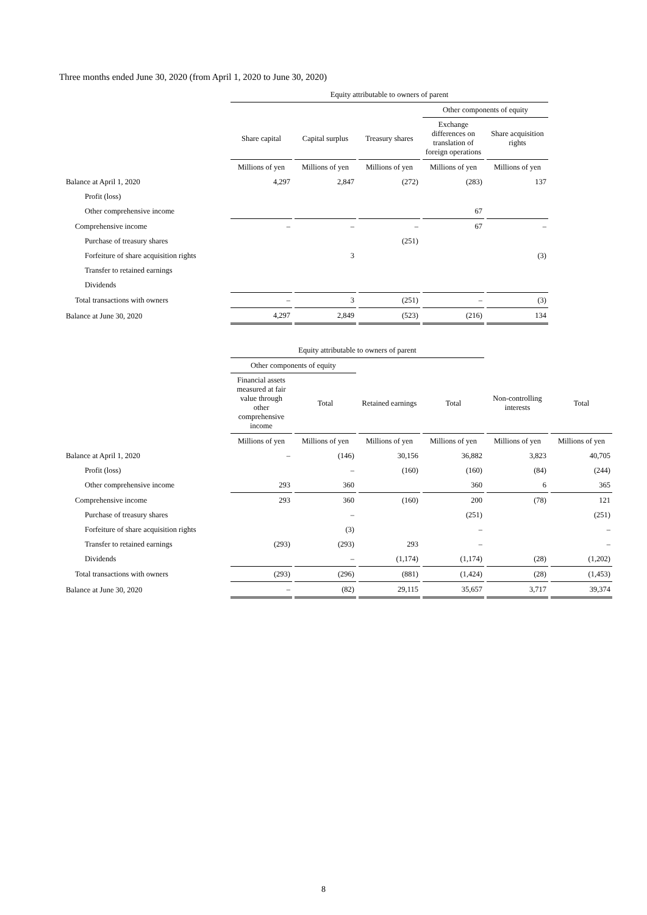Three months ended June 30, 2020 (from April 1, 2020 to June 30, 2020)
| | Equity attributable to owners of parent | | | | |
| --- | --- | --- | --- | --- | --- |
| | | | | Other components of equity | |
| | Share capital | Capital surplus | Treasury shares | Exchange differences on translation of foreign operations | Share acquisition rights |
| | Millions of yen | Millions of yen | Millions of yen | Millions of yen | Millions of yen |
| Balance at April 1, 2020 | 4,297 | 2,847 | (272) | (283) | 137 |
| Profit (loss) | | | | | |
| Other comprehensive income | | | | 67 | |
| Comprehensive income | – | – | – | 67 | – |
| Purchase of treasury shares | | | (251) | | |
| Forfeiture of share acquisition rights | | 3 | | | (3) |
| Transfer to retained earnings | | | | | |
| Dividends | | | | | |
| Total transactions with owners | – | 3 | (251) | – | (3) |
| Balance at June 30, 2020 | 4,297 | 2,849 | (523) | (216) | 134 |
| | Equity attributable to owners of parent | | | | | |
| --- | --- | --- | --- | --- | --- | --- |
| | Other components of equity | | | | | |
| | Financial assets measured at fair value through other comprehensive income | Total | Retained earnings | Total | Non-controlling interests | Total |
| | Millions of yen | Millions of yen | Millions of yen | Millions of yen | Millions of yen | Millions of yen |
| Balance at April 1, 2020 | – | (146) | 30,156 | 36,882 | 3,823 | 40,705 |
| Profit (loss) | | – | (160) | (160) | (84) | (244) |
| Other comprehensive income | 293 | 360 | | 360 | 6 | 365 |
| Comprehensive income | 293 | 360 | (160) | 200 | (78) | 121 |
| Purchase of treasury shares | | – | | (251) | | (251) |
| Forfeiture of share acquisition rights | | (3) | | – | | – |
| Transfer to retained earnings | (293) | (293) | 293 | – | | – |
| Dividends | | – | (1,174) | (1,174) | (28) | (1,202) |
| Total transactions with owners | (293) | (296) | (881) | (1,424) | (28) | (1,453) |
| Balance at June 30, 2020 | – | (82) | 29,115 | 35,657 | 3,717 | 39,374 |
8